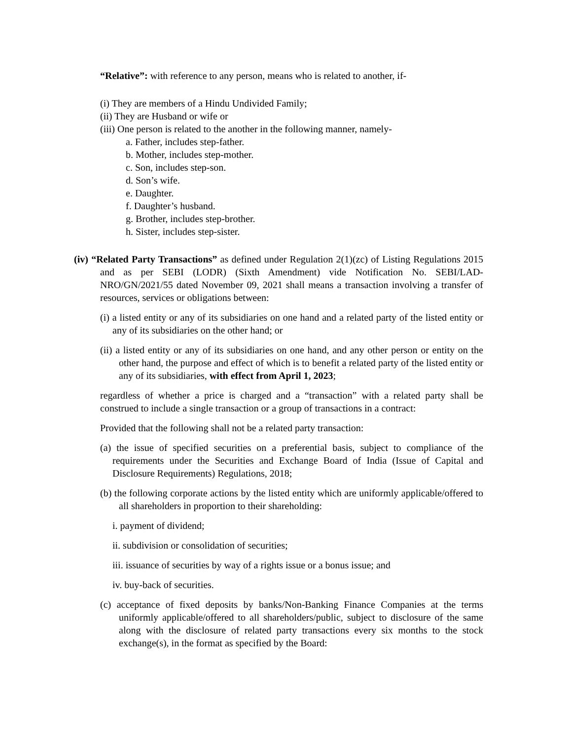“Relative”: with reference to any person, means who is related to another, if-
(i) They are members of a Hindu Undivided Family;
(ii) They are Husband or wife or
(iii) One person is related to the another in the following manner, namely-
a. Father, includes step-father.
b. Mother, includes step-mother.
c. Son, includes step-son.
d. Son’s wife.
e. Daughter.
f. Daughter’s husband.
g. Brother, includes step-brother.
h. Sister, includes step-sister.
(iv) “Related Party Transactions” as defined under Regulation 2(1)(zc) of Listing Regulations 2015 and as per SEBI (LODR) (Sixth Amendment) vide Notification No. SEBI/LAD-NRO/GN/2021/55 dated November 09, 2021 shall means a transaction involving a transfer of resources, services or obligations between:
(i) a listed entity or any of its subsidiaries on one hand and a related party of the listed entity or any of its subsidiaries on the other hand; or
(ii) a listed entity or any of its subsidiaries on one hand, and any other person or entity on the other hand, the purpose and effect of which is to benefit a related party of the listed entity or any of its subsidiaries, with effect from April 1, 2023;
regardless of whether a price is charged and a “transaction” with a related party shall be construed to include a single transaction or a group of transactions in a contract:
Provided that the following shall not be a related party transaction:
(a) the issue of specified securities on a preferential basis, subject to compliance of the requirements under the Securities and Exchange Board of India (Issue of Capital and Disclosure Requirements) Regulations, 2018;
(b) the following corporate actions by the listed entity which are uniformly applicable/offered to all shareholders in proportion to their shareholding:
i. payment of dividend;
ii. subdivision or consolidation of securities;
iii. issuance of securities by way of a rights issue or a bonus issue; and
iv. buy-back of securities.
(c) acceptance of fixed deposits by banks/Non-Banking Finance Companies at the terms uniformly applicable/offered to all shareholders/public, subject to disclosure of the same along with the disclosure of related party transactions every six months to the stock exchange(s), in the format as specified by the Board: